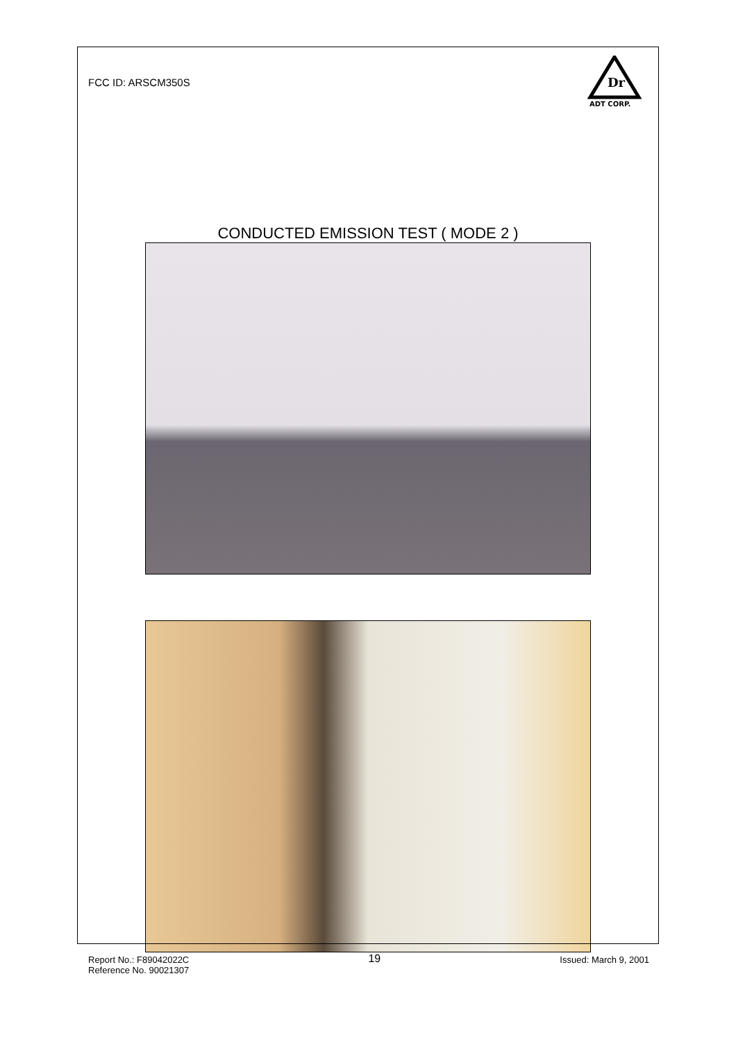Dr
ADT CORP.
FCC ID: ARSCM350S
CONDUCTED EMISSION TEST ( MODE 2 )
Report No.: F89042022C
Reference No. 90021307
19
Issued: March 9, 2001